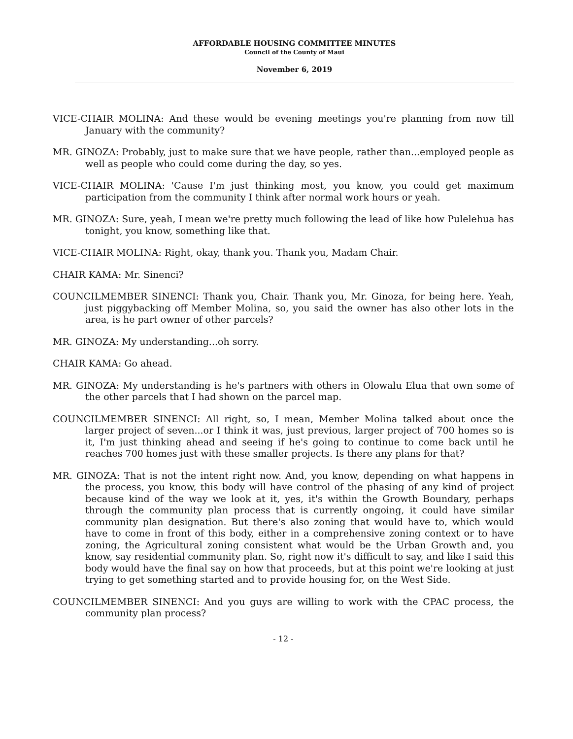AFFORDABLE HOUSING COMMITTEE MINUTES
Council of the County of Maui
November 6, 2019
VICE-CHAIR MOLINA: And these would be evening meetings you're planning from now till January with the community?
MR. GINOZA: Probably, just to make sure that we have people, rather than...employed people as well as people who could come during the day, so yes.
VICE-CHAIR MOLINA: 'Cause I'm just thinking most, you know, you could get maximum participation from the community I think after normal work hours or yeah.
MR. GINOZA: Sure, yeah, I mean we're pretty much following the lead of like how Pulelehua has tonight, you know, something like that.
VICE-CHAIR MOLINA: Right, okay, thank you. Thank you, Madam Chair.
CHAIR KAMA: Mr. Sinenci?
COUNCILMEMBER SINENCI: Thank you, Chair. Thank you, Mr. Ginoza, for being here. Yeah, just piggybacking off Member Molina, so, you said the owner has also other lots in the area, is he part owner of other parcels?
MR. GINOZA: My understanding...oh sorry.
CHAIR KAMA: Go ahead.
MR. GINOZA: My understanding is he's partners with others in Olowalu Elua that own some of the other parcels that I had shown on the parcel map.
COUNCILMEMBER SINENCI: All right, so, I mean, Member Molina talked about once the larger project of seven...or I think it was, just previous, larger project of 700 homes so is it, I'm just thinking ahead and seeing if he's going to continue to come back until he reaches 700 homes just with these smaller projects. Is there any plans for that?
MR. GINOZA: That is not the intent right now. And, you know, depending on what happens in the process, you know, this body will have control of the phasing of any kind of project because kind of the way we look at it, yes, it's within the Growth Boundary, perhaps through the community plan process that is currently ongoing, it could have similar community plan designation. But there's also zoning that would have to, which would have to come in front of this body, either in a comprehensive zoning context or to have zoning, the Agricultural zoning consistent what would be the Urban Growth and, you know, say residential community plan. So, right now it's difficult to say, and like I said this body would have the final say on how that proceeds, but at this point we're looking at just trying to get something started and to provide housing for, on the West Side.
COUNCILMEMBER SINENCI: And you guys are willing to work with the CPAC process, the community plan process?
- 12 -